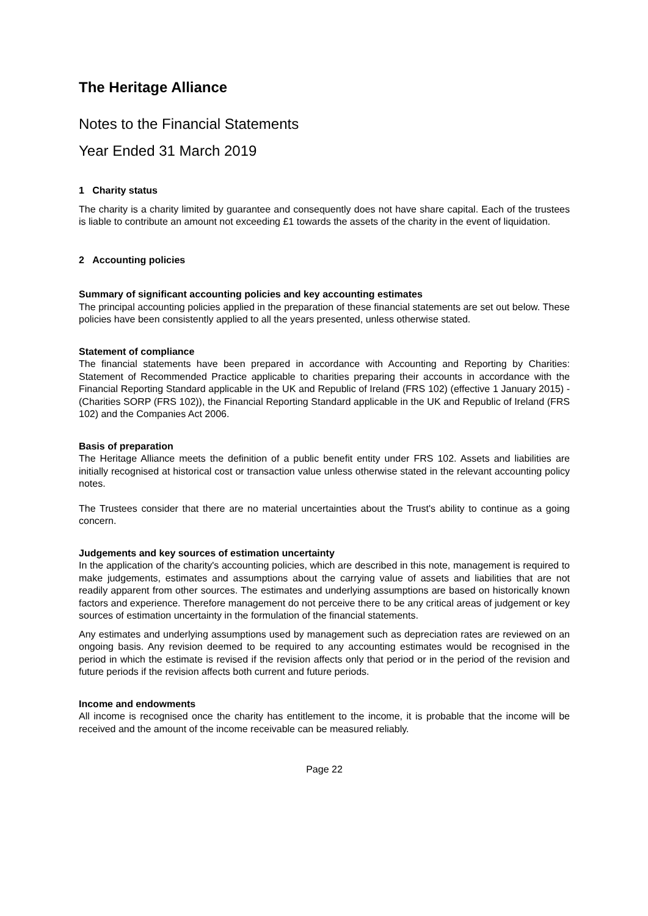The Heritage Alliance
Notes to the Financial Statements
Year Ended 31 March 2019
1 Charity status
The charity is a charity limited by guarantee and consequently does not have share capital. Each of the trustees is liable to contribute an amount not exceeding £1 towards the assets of the charity in the event of liquidation.
2 Accounting policies
Summary of significant accounting policies and key accounting estimates
The principal accounting policies applied in the preparation of these financial statements are set out below. These policies have been consistently applied to all the years presented, unless otherwise stated.
Statement of compliance
The financial statements have been prepared in accordance with Accounting and Reporting by Charities: Statement of Recommended Practice applicable to charities preparing their accounts in accordance with the Financial Reporting Standard applicable in the UK and Republic of Ireland (FRS 102) (effective 1 January 2015) - (Charities SORP (FRS 102)), the Financial Reporting Standard applicable in the UK and Republic of Ireland (FRS 102) and the Companies Act 2006.
Basis of preparation
The Heritage Alliance meets the definition of a public benefit entity under FRS 102. Assets and liabilities are initially recognised at historical cost or transaction value unless otherwise stated in the relevant accounting policy notes.
The Trustees consider that there are no material uncertainties about the Trust's ability to continue as a going concern.
Judgements and key sources of estimation uncertainty
In the application of the charity's accounting policies, which are described in this note, management is required to make judgements, estimates and assumptions about the carrying value of assets and liabilities that are not readily apparent from other sources. The estimates and underlying assumptions are based on historically known factors and experience. Therefore management do not perceive there to be any critical areas of judgement or key sources of estimation uncertainty in the formulation of the financial statements.
Any estimates and underlying assumptions used by management such as depreciation rates are reviewed on an ongoing basis. Any revision deemed to be required to any accounting estimates would be recognised in the period in which the estimate is revised if the revision affects only that period or in the period of the revision and future periods if the revision affects both current and future periods.
Income and endowments
All income is recognised once the charity has entitlement to the income, it is probable that the income will be received and the amount of the income receivable can be measured reliably.
Page 22